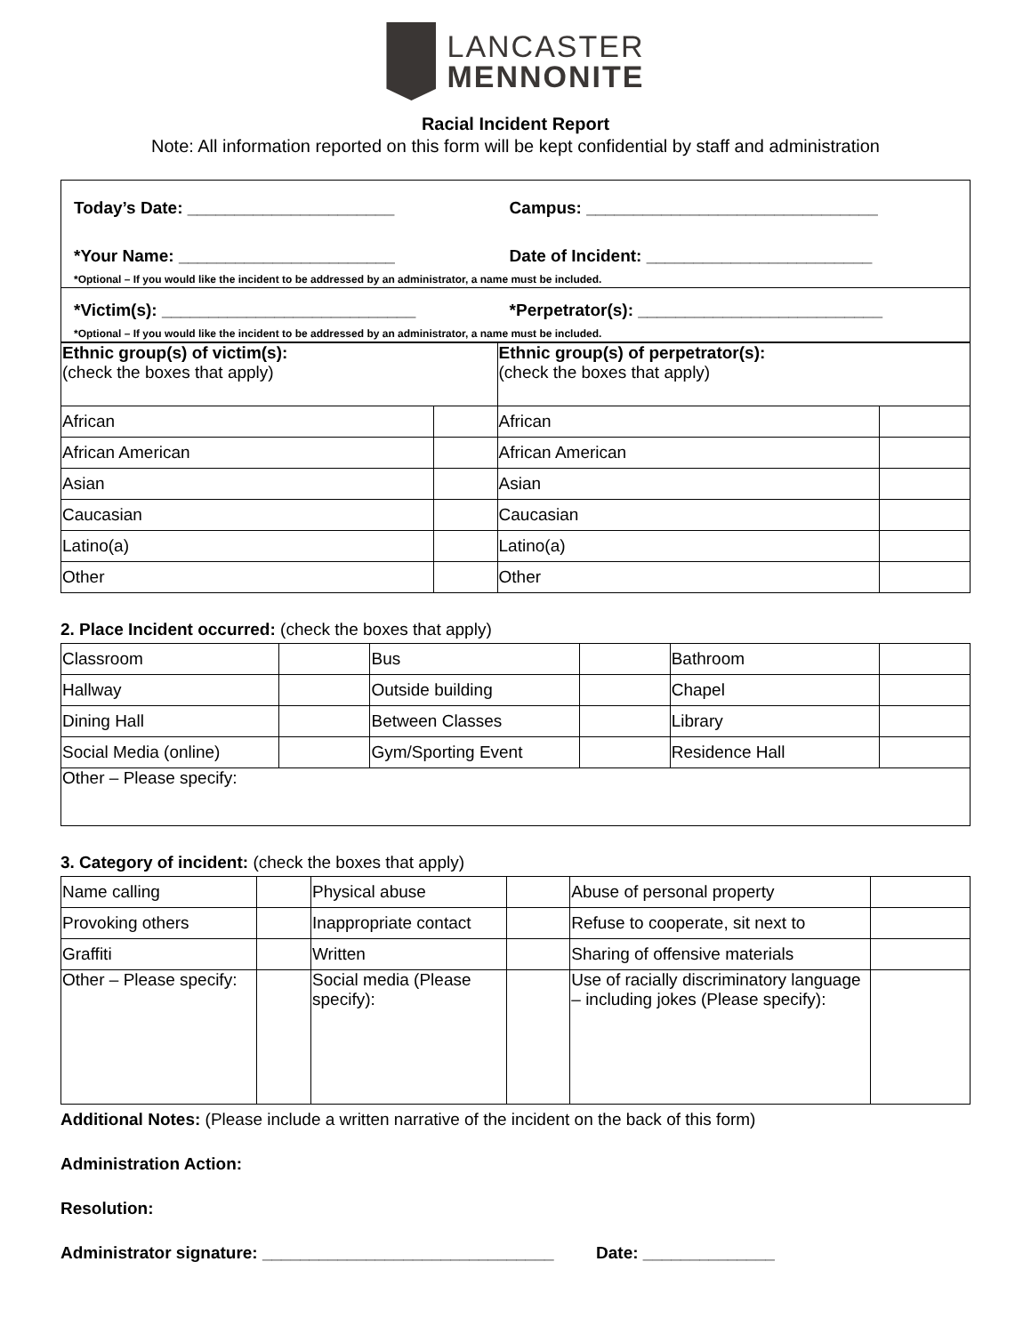LANCASTER
MENNONITE
Racial Incident Report
Note: All information reported on this form will be kept confidential by staff and administration
| Today’s Date: ______________________ | Campus: _______________________________ |
| *Your Name: _______________________ | Date of Incident: ________________________ |
| *Optional – If you would like the incident to be addressed by an administrator, a name must be included. | |
| *Victim(s): ___________________________ | *Perpetrator(s): __________________________ |
| *Optional – If you would like the incident to be addressed by an administrator, a name must be included. | |
| Ethnic group(s) of victim(s): (check the boxes that apply) | | Ethnic group(s) of perpetrator(s): (check the boxes that apply) | |
| African | | African | |
| African American | | African American | |
| Asian | | Asian | |
| Caucasian | | Caucasian | |
| Latino(a) | | Latino(a) | |
| Other | | Other | |
2. Place Incident occurred: (check the boxes that apply)
| Classroom | | Bus | | Bathroom | |
| Hallway | | Outside building | | Chapel | |
| Dining Hall | | Between Classes | | Library | |
| Social Media (online) | | Gym/Sporting Event | | Residence Hall | |
| Other – Please specify: | | | | | |
3. Category of incident: (check the boxes that apply)
| Name calling | | Physical abuse | | Abuse of personal property | |
| Provoking others | | Inappropriate contact | | Refuse to cooperate, sit next to | |
| Graffiti | | Written | | Sharing of offensive materials | |
| Other – Please specify: | | Social media (Please specify): | | Use of racially discriminatory language – including jokes (Please specify): | |
Additional Notes: (Please include a written narrative of the incident on the back of this form)
Administration Action:
Resolution:
Administrator signature: _______________________________ Date: ______________